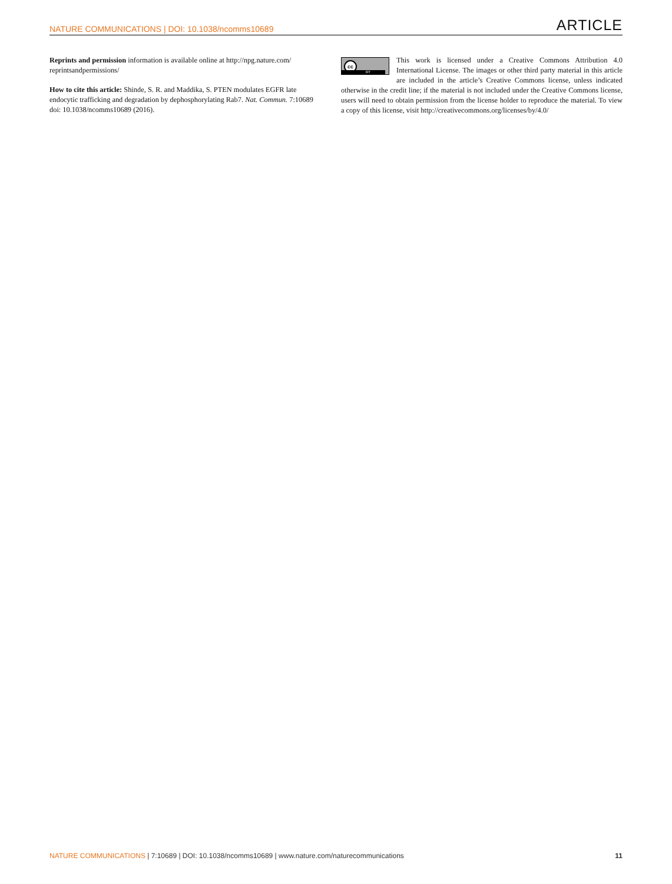NATURE COMMUNICATIONS | DOI: 10.1038/ncomms10689
ARTICLE
Reprints and permission information is available online at http://npg.nature.com/ reprintsandpermissions/
How to cite this article: Shinde, S. R. and Maddika, S. PTEN modulates EGFR late endocytic trafficking and degradation by dephosphorylating Rab7. Nat. Commun. 7:10689 doi: 10.1038/ncomms10689 (2016).
cc
BY
This work is licensed under a Creative Commons Attribution 4.0 International License. The images or other third party material in this article are included in the article’s Creative Commons license, unless indicated otherwise in the credit line; if the material is not included under the Creative Commons license, users will need to obtain permission from the license holder to reproduce the material. To view a copy of this license, visit http://creativecommons.org/licenses/by/4.0/
NATURE COMMUNICATIONS | 7:10689 | DOI: 10.1038/ncomms10689 | www.nature.com/naturecommunications
11